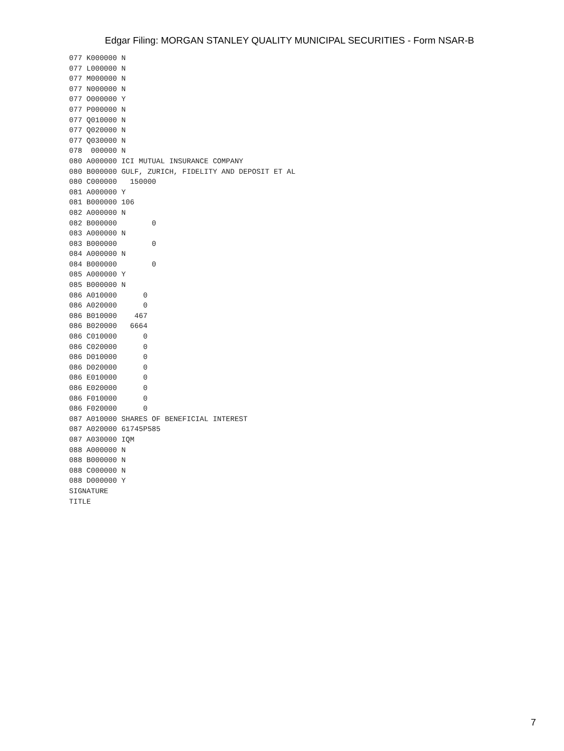Edgar Filing: MORGAN STANLEY QUALITY MUNICIPAL SECURITIES - Form NSAR-B
077 K000000 N
077 L000000 N
077 M000000 N
077 N000000 N
077 O000000 Y
077 P000000 N
077 Q010000 N
077 Q020000 N
077 Q030000 N
078  000000 N
080 A000000 ICI MUTUAL INSURANCE COMPANY
080 B000000 GULF, ZURICH, FIDELITY AND DEPOSIT ET AL
080 C000000   150000
081 A000000 Y
081 B000000 106
082 A000000 N
082 B000000        0
083 A000000 N
083 B000000        0
084 A000000 N
084 B000000        0
085 A000000 Y
085 B000000 N
086 A010000      0
086 A020000      0
086 B010000    467
086 B020000   6664
086 C010000      0
086 C020000      0
086 D010000      0
086 D020000      0
086 E010000      0
086 E020000      0
086 F010000      0
086 F020000      0
087 A010000 SHARES OF BENEFICIAL INTEREST
087 A020000 61745P585
087 A030000 IQM
088 A000000 N
088 B000000 N
088 C000000 N
088 D000000 Y
SIGNATURE
TITLE
7